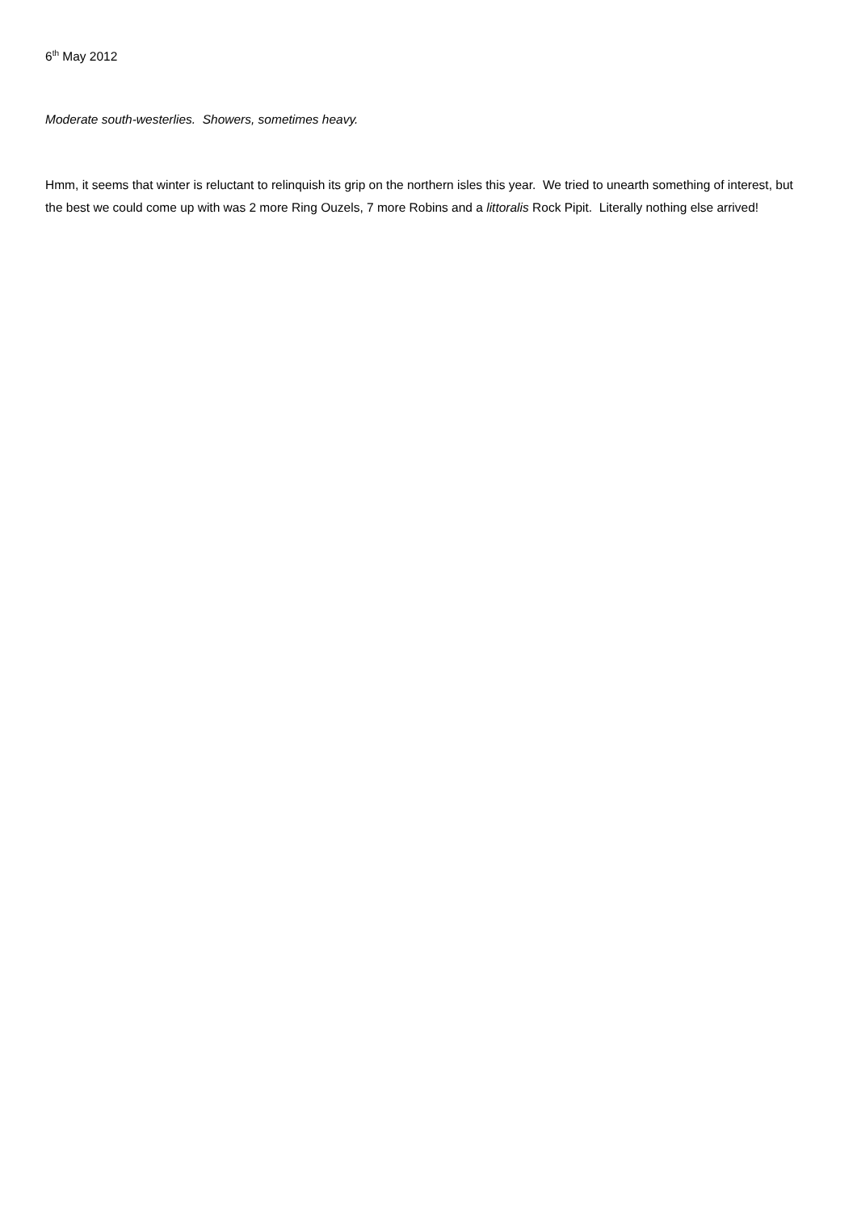6<sup>th</sup> May 2012
Moderate south-westerlies. Showers, sometimes heavy.
Hmm, it seems that winter is reluctant to relinquish its grip on the northern isles this year. We tried to unearth something of interest, but the best we could come up with was 2 more Ring Ouzels, 7 more Robins and a littoralis Rock Pipit. Literally nothing else arrived!